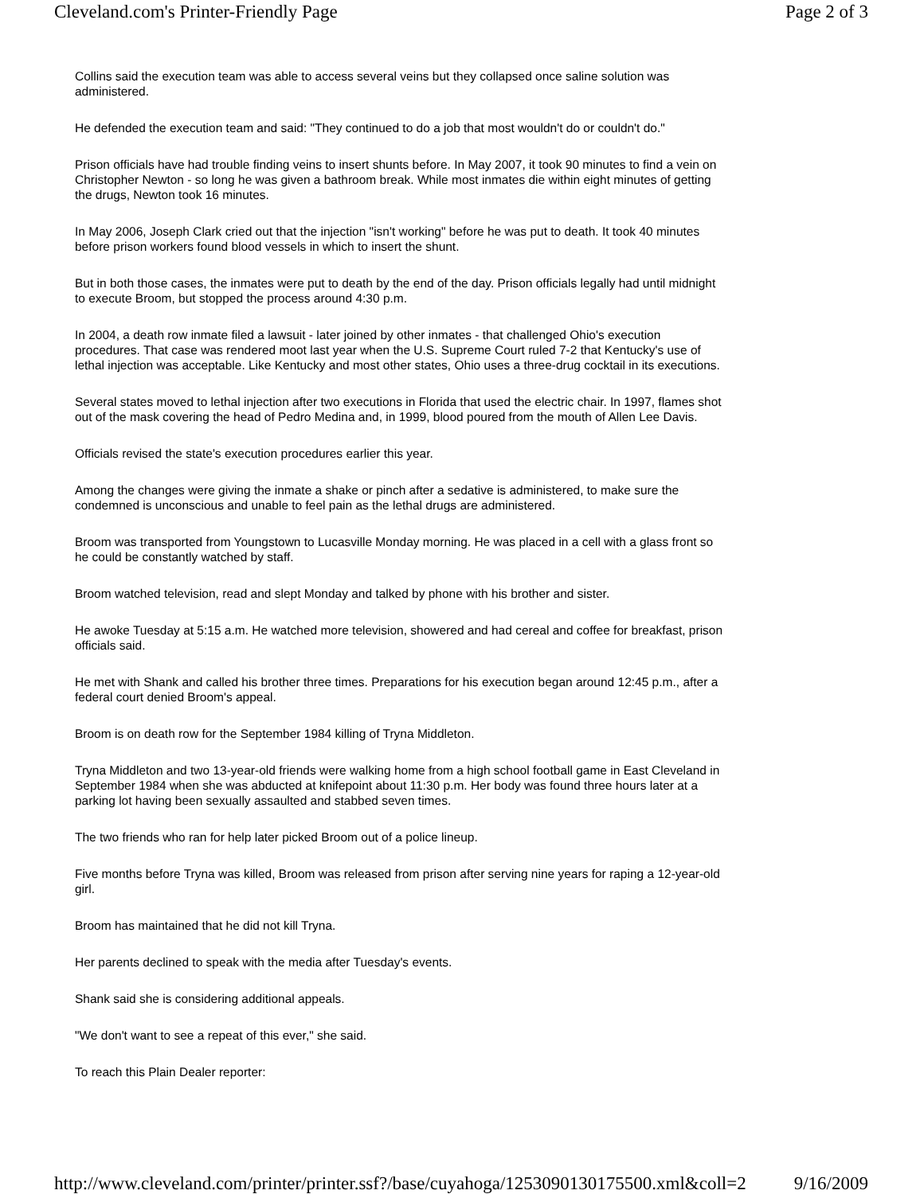Cleveland.com's Printer-Friendly Page Page 2 of 3
Collins said the execution team was able to access several veins but they collapsed once saline solution was administered.
He defended the execution team and said: "They continued to do a job that most wouldn't do or couldn't do."
Prison officials have had trouble finding veins to insert shunts before. In May 2007, it took 90 minutes to find a vein on Christopher Newton - so long he was given a bathroom break. While most inmates die within eight minutes of getting the drugs, Newton took 16 minutes.
In May 2006, Joseph Clark cried out that the injection "isn't working" before he was put to death. It took 40 minutes before prison workers found blood vessels in which to insert the shunt.
But in both those cases, the inmates were put to death by the end of the day. Prison officials legally had until midnight to execute Broom, but stopped the process around 4:30 p.m.
In 2004, a death row inmate filed a lawsuit - later joined by other inmates - that challenged Ohio's execution procedures. That case was rendered moot last year when the U.S. Supreme Court ruled 7-2 that Kentucky's use of lethal injection was acceptable. Like Kentucky and most other states, Ohio uses a three-drug cocktail in its executions.
Several states moved to lethal injection after two executions in Florida that used the electric chair. In 1997, flames shot out of the mask covering the head of Pedro Medina and, in 1999, blood poured from the mouth of Allen Lee Davis.
Officials revised the state's execution procedures earlier this year.
Among the changes were giving the inmate a shake or pinch after a sedative is administered, to make sure the condemned is unconscious and unable to feel pain as the lethal drugs are administered.
Broom was transported from Youngstown to Lucasville Monday morning. He was placed in a cell with a glass front so he could be constantly watched by staff.
Broom watched television, read and slept Monday and talked by phone with his brother and sister.
He awoke Tuesday at 5:15 a.m. He watched more television, showered and had cereal and coffee for breakfast, prison officials said.
He met with Shank and called his brother three times. Preparations for his execution began around 12:45 p.m., after a federal court denied Broom's appeal.
Broom is on death row for the September 1984 killing of Tryna Middleton.
Tryna Middleton and two 13-year-old friends were walking home from a high school football game in East Cleveland in September 1984 when she was abducted at knifepoint about 11:30 p.m. Her body was found three hours later at a parking lot having been sexually assaulted and stabbed seven times.
The two friends who ran for help later picked Broom out of a police lineup.
Five months before Tryna was killed, Broom was released from prison after serving nine years for raping a 12-year-old girl.
Broom has maintained that he did not kill Tryna.
Her parents declined to speak with the media after Tuesday's events.
Shank said she is considering additional appeals.
"We don't want to see a repeat of this ever," she said.
To reach this Plain Dealer reporter:
http://www.cleveland.com/printer/printer.ssf?/base/cuyahoga/1253090130175500.xml&coll=2 9/16/2009